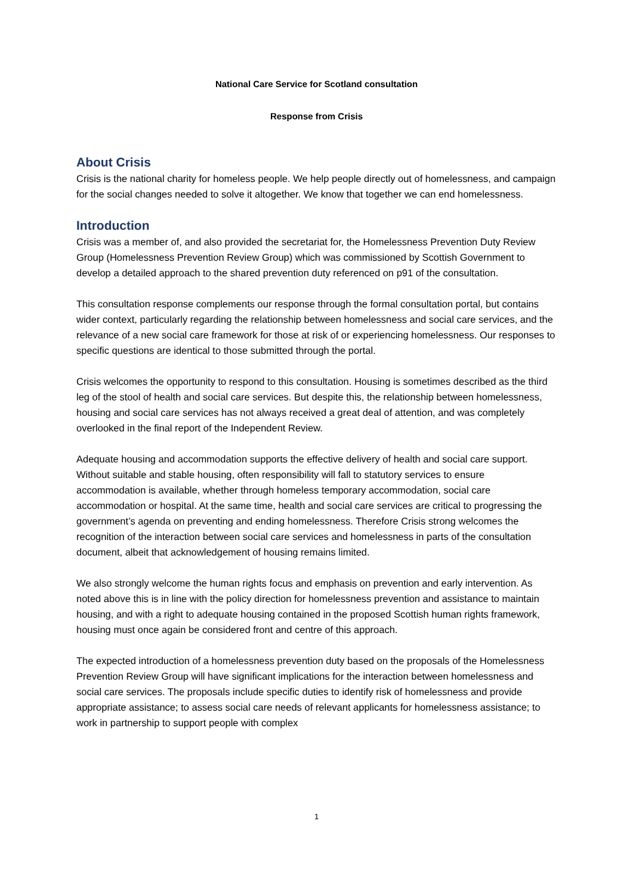National Care Service for Scotland consultation
Response from Crisis
About Crisis
Crisis is the national charity for homeless people. We help people directly out of homelessness, and campaign for the social changes needed to solve it altogether. We know that together we can end homelessness.
Introduction
Crisis was a member of, and also provided the secretariat for, the Homelessness Prevention Duty Review Group (Homelessness Prevention Review Group) which was commissioned by Scottish Government to develop a detailed approach to the shared prevention duty referenced on p91 of the consultation.
This consultation response complements our response through the formal consultation portal, but contains wider context, particularly regarding the relationship between homelessness and social care services, and the relevance of a new social care framework for those at risk of or experiencing homelessness. Our responses to specific questions are identical to those submitted through the portal.
Crisis welcomes the opportunity to respond to this consultation. Housing is sometimes described as the third leg of the stool of health and social care services. But despite this, the relationship between homelessness, housing and social care services has not always received a great deal of attention, and was completely overlooked in the final report of the Independent Review.
Adequate housing and accommodation supports the effective delivery of health and social care support. Without suitable and stable housing, often responsibility will fall to statutory services to ensure accommodation is available, whether through homeless temporary accommodation, social care accommodation or hospital. At the same time, health and social care services are critical to progressing the government’s agenda on preventing and ending homelessness. Therefore Crisis strong welcomes the recognition of the interaction between social care services and homelessness in parts of the consultation document, albeit that acknowledgement of housing remains limited.
We also strongly welcome the human rights focus and emphasis on prevention and early intervention. As noted above this is in line with the policy direction for homelessness prevention and assistance to maintain housing, and with a right to adequate housing contained in the proposed Scottish human rights framework, housing must once again be considered front and centre of this approach.
The expected introduction of a homelessness prevention duty based on the proposals of the Homelessness Prevention Review Group will have significant implications for the interaction between homelessness and social care services. The proposals include specific duties to identify risk of homelessness and provide appropriate assistance; to assess social care needs of relevant applicants for homelessness assistance; to work in partnership to support people with complex
1